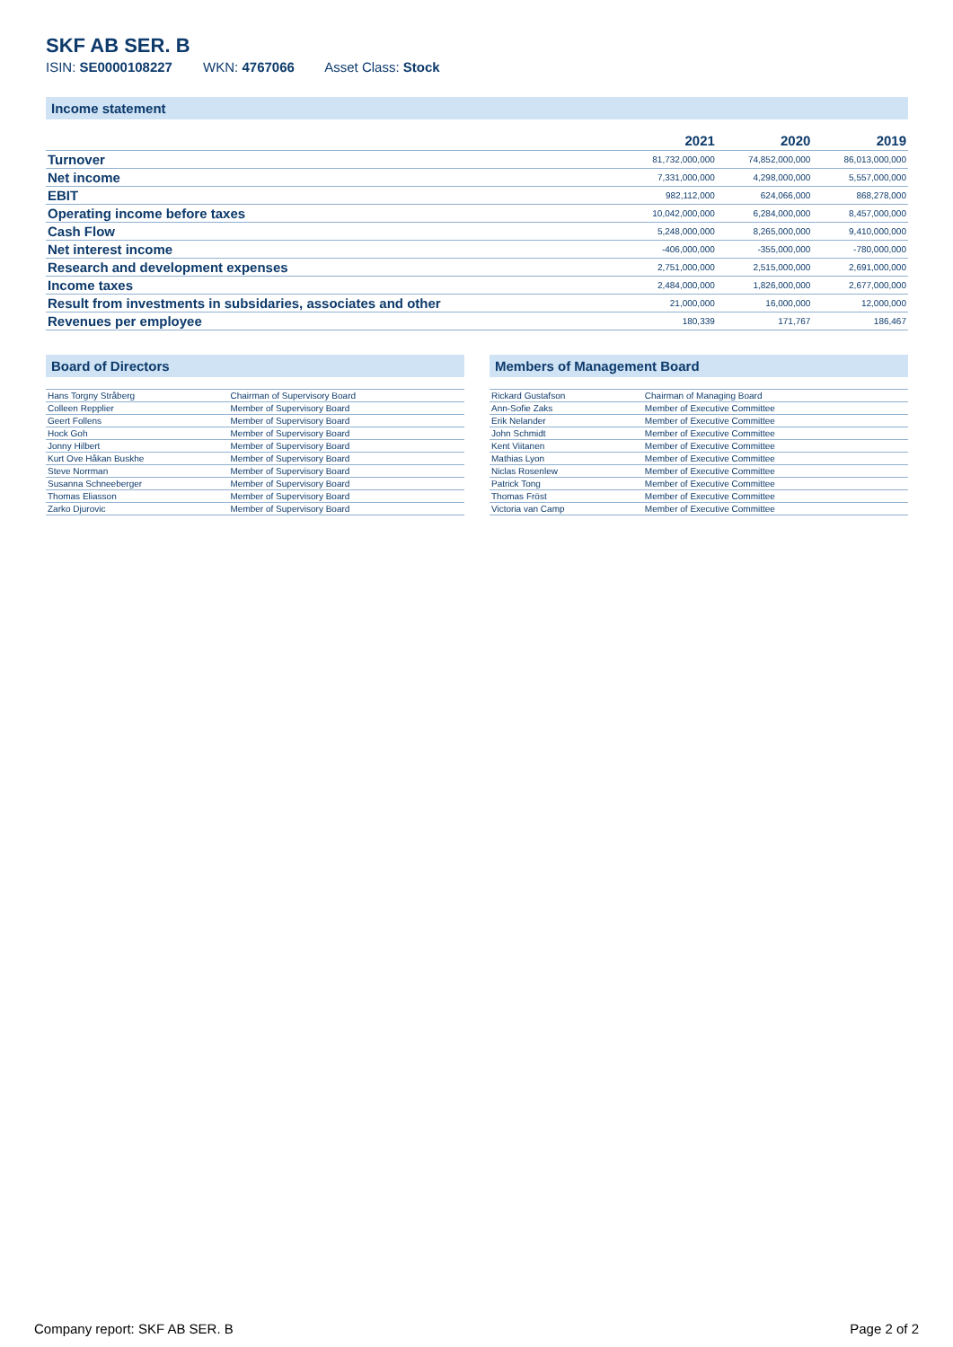SKF AB SER. B
ISIN: SE0000108227 WKN: 4767066 Asset Class: Stock
Income statement
| | 2021 | 2020 | 2019 |
| --- | --- | --- | --- |
| Turnover | 81,732,000,000 | 74,852,000,000 | 86,013,000,000 |
| Net income | 7,331,000,000 | 4,298,000,000 | 5,557,000,000 |
| EBIT | 982,112,000 | 624,066,000 | 868,278,000 |
| Operating income before taxes | 10,042,000,000 | 6,284,000,000 | 8,457,000,000 |
| Cash Flow | 5,248,000,000 | 8,265,000,000 | 9,410,000,000 |
| Net interest income | -406,000,000 | -355,000,000 | -780,000,000 |
| Research and development expenses | 2,751,000,000 | 2,515,000,000 | 2,691,000,000 |
| Income taxes | 2,484,000,000 | 1,826,000,000 | 2,677,000,000 |
| Result from investments in subsidaries, associates and other | 21,000,000 | 16,000,000 | 12,000,000 |
| Revenues per employee | 180,339 | 171,767 | 186,467 |
Board of Directors
| Hans Torgny Stråberg | Chairman of Supervisory Board |
| Colleen Repplier | Member of Supervisory Board |
| Geert Follens | Member of Supervisory Board |
| Hock Goh | Member of Supervisory Board |
| Jonny Hilbert | Member of Supervisory Board |
| Kurt Ove Håkan Buskhe | Member of Supervisory Board |
| Steve Norrman | Member of Supervisory Board |
| Susanna Schneeberger | Member of Supervisory Board |
| Thomas Eliasson | Member of Supervisory Board |
| Zarko Djurovic | Member of Supervisory Board |
Members of Management Board
| Rickard Gustafson | Chairman of Managing Board |
| Ann-Sofie Zaks | Member of Executive Committee |
| Erik Nelander | Member of Executive Committee |
| John Schmidt | Member of Executive Committee |
| Kent Viitanen | Member of Executive Committee |
| Mathias Lyon | Member of Executive Committee |
| Niclas Rosenlew | Member of Executive Committee |
| Patrick Tong | Member of Executive Committee |
| Thomas Fröst | Member of Executive Committee |
| Victoria van Camp | Member of Executive Committee |
Company report: SKF AB SER. B Page 2 of 2